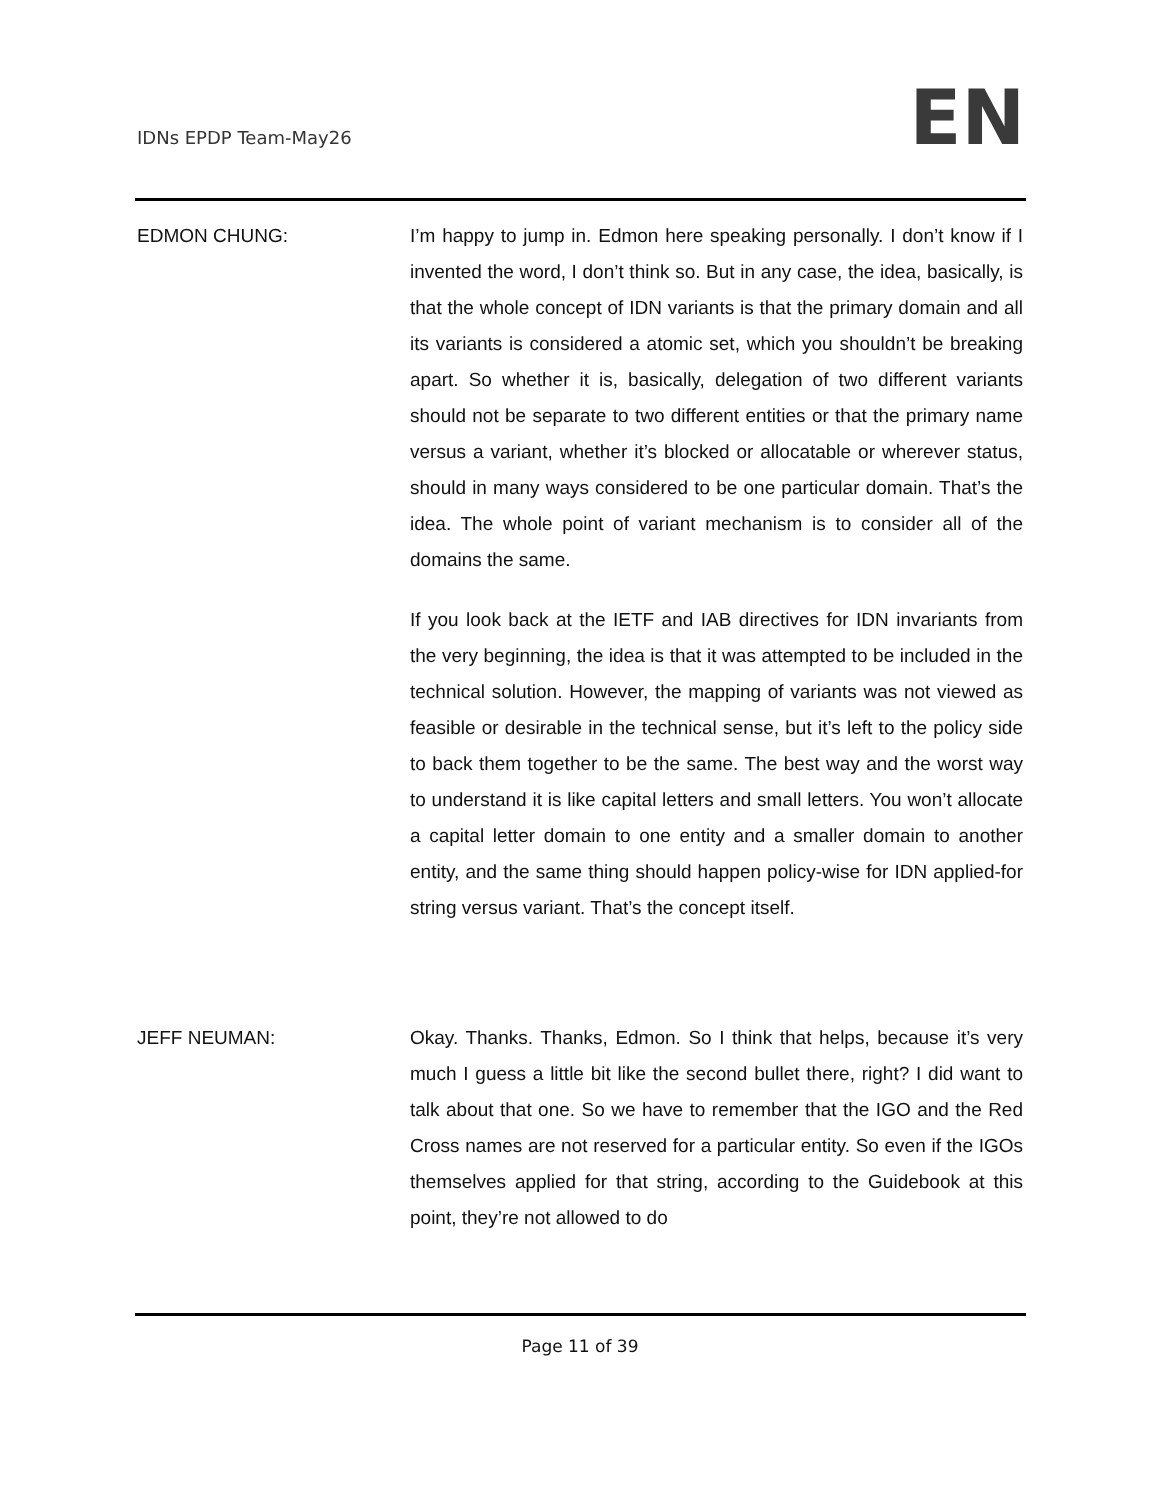IDNs EPDP Team-May26
EN
EDMON CHUNG: I’m happy to jump in. Edmon here speaking personally. I don’t know if I invented the word, I don’t think so. But in any case, the idea, basically, is that the whole concept of IDN variants is that the primary domain and all its variants is considered a atomic set, which you shouldn’t be breaking apart. So whether it is, basically, delegation of two different variants should not be separate to two different entities or that the primary name versus a variant, whether it’s blocked or allocatable or wherever status, should in many ways considered to be one particular domain. That’s the idea. The whole point of variant mechanism is to consider all of the domains the same.
If you look back at the IETF and IAB directives for IDN invariants from the very beginning, the idea is that it was attempted to be included in the technical solution. However, the mapping of variants was not viewed as feasible or desirable in the technical sense, but it’s left to the policy side to back them together to be the same. The best way and the worst way to understand it is like capital letters and small letters. You won’t allocate a capital letter domain to one entity and a smaller domain to another entity, and the same thing should happen policy-wise for IDN applied-for string versus variant. That’s the concept itself.
JEFF NEUMAN: Okay. Thanks. Thanks, Edmon. So I think that helps, because it’s very much I guess a little bit like the second bullet there, right? I did want to talk about that one. So we have to remember that the IGO and the Red Cross names are not reserved for a particular entity. So even if the IGOs themselves applied for that string, according to the Guidebook at this point, they’re not allowed to do
Page 11 of 39